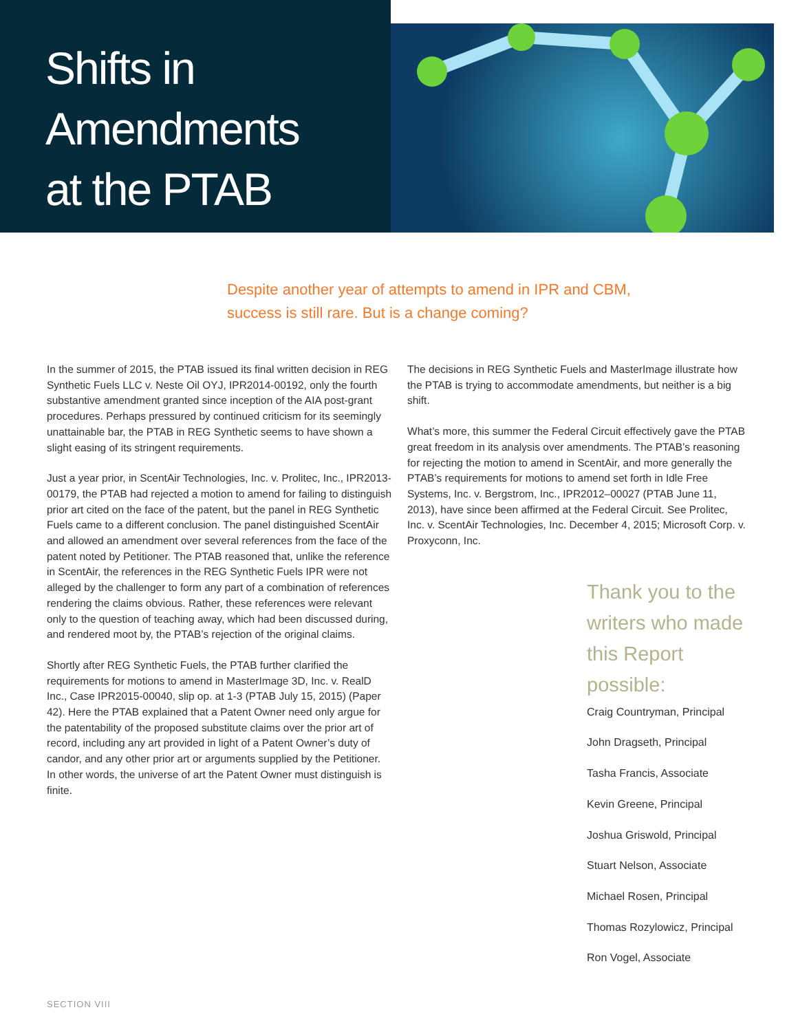Shifts in
Amendments
at the PTAB
Despite another year of attempts to amend in IPR and CBM,
success is still rare. But is a change coming?
In the summer of 2015, the PTAB issued its final written decision in REG Synthetic Fuels LLC v. Neste Oil OYJ, IPR2014-00192, only the fourth substantive amendment granted since inception of the AIA post-grant procedures. Perhaps pressured by continued criticism for its seemingly unattainable bar, the PTAB in REG Synthetic seems to have shown a slight easing of its stringent requirements.
Just a year prior, in ScentAir Technologies, Inc. v. Prolitec, Inc., IPR2013-00179, the PTAB had rejected a motion to amend for failing to distinguish prior art cited on the face of the patent, but the panel in REG Synthetic Fuels came to a different conclusion. The panel distinguished ScentAir and allowed an amendment over several references from the face of the patent noted by Petitioner. The PTAB reasoned that, unlike the reference in ScentAir, the references in the REG Synthetic Fuels IPR were not alleged by the challenger to form any part of a combination of references rendering the claims obvious. Rather, these references were relevant only to the question of teaching away, which had been discussed during, and rendered moot by, the PTAB’s rejection of the original claims.
Shortly after REG Synthetic Fuels, the PTAB further clarified the requirements for motions to amend in MasterImage 3D, Inc. v. RealD Inc., Case IPR2015-00040, slip op. at 1-3 (PTAB July 15, 2015) (Paper 42). Here the PTAB explained that a Patent Owner need only argue for the patentability of the proposed substitute claims over the prior art of record, including any art provided in light of a Patent Owner’s duty of candor, and any other prior art or arguments supplied by the Petitioner. In other words, the universe of art the Patent Owner must distinguish is finite.
The decisions in REG Synthetic Fuels and MasterImage illustrate how the PTAB is trying to accommodate amendments, but neither is a big shift.
What’s more, this summer the Federal Circuit effectively gave the PTAB great freedom in its analysis over amendments. The PTAB’s reasoning for rejecting the motion to amend in ScentAir, and more generally the PTAB’s requirements for motions to amend set forth in Idle Free Systems, Inc. v. Bergstrom, Inc., IPR2012–00027 (PTAB June 11, 2013), have since been affirmed at the Federal Circuit. See Prolitec, Inc. v. ScentAir Technologies, Inc. December 4, 2015; Microsoft Corp. v. Proxyconn, Inc.
Thank you to the writers who made this Report possible:
Craig Countryman, Principal
John Dragseth, Principal
Tasha Francis, Associate
Kevin Greene, Principal
Joshua Griswold, Principal
Stuart Nelson, Associate
Michael Rosen, Principal
Thomas Rozylowicz, Principal
Ron Vogel, Associate
SECTION VIII